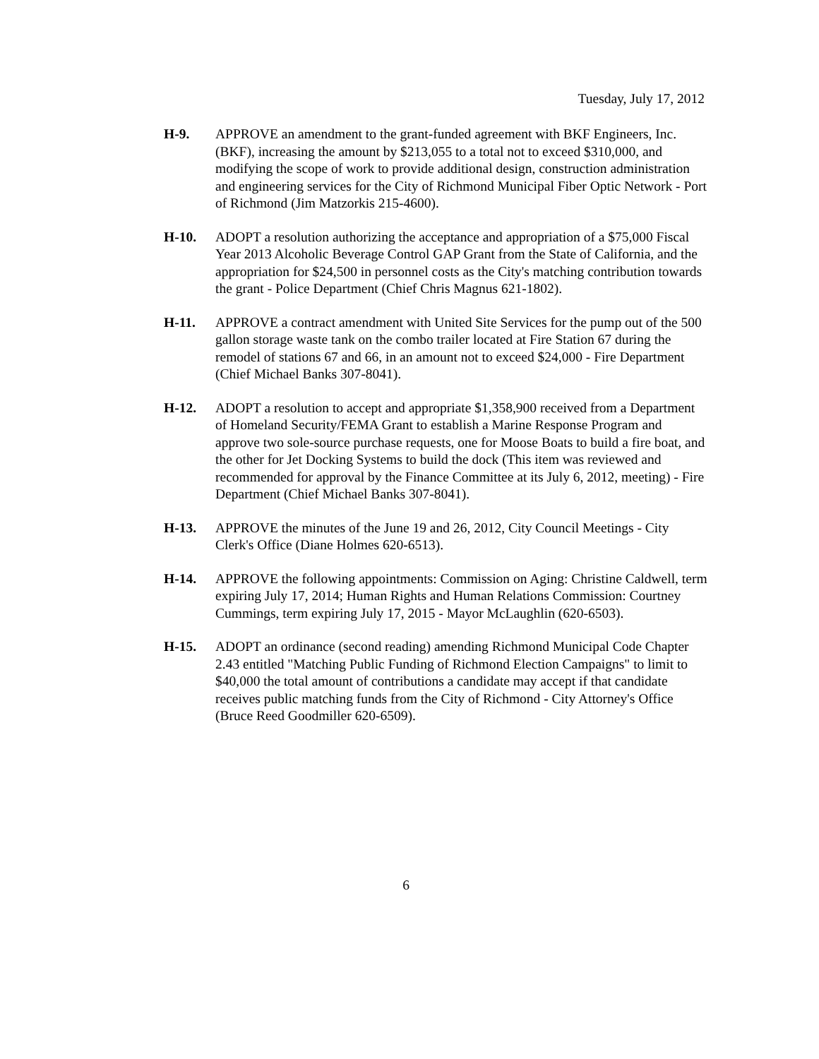Tuesday, July 17, 2012
H-9. APPROVE an amendment to the grant-funded agreement with BKF Engineers, Inc. (BKF), increasing the amount by $213,055 to a total not to exceed $310,000, and modifying the scope of work to provide additional design, construction administration and engineering services for the City of Richmond Municipal Fiber Optic Network - Port of Richmond (Jim Matzorkis 215-4600).
H-10. ADOPT a resolution authorizing the acceptance and appropriation of a $75,000 Fiscal Year 2013 Alcoholic Beverage Control GAP Grant from the State of California, and the appropriation for $24,500 in personnel costs as the City's matching contribution towards the grant - Police Department (Chief Chris Magnus 621-1802).
H-11. APPROVE a contract amendment with United Site Services for the pump out of the 500 gallon storage waste tank on the combo trailer located at Fire Station 67 during the remodel of stations 67 and 66, in an amount not to exceed $24,000 - Fire Department (Chief Michael Banks 307-8041).
H-12. ADOPT a resolution to accept and appropriate $1,358,900 received from a Department of Homeland Security/FEMA Grant to establish a Marine Response Program and approve two sole-source purchase requests, one for Moose Boats to build a fire boat, and the other for Jet Docking Systems to build the dock (This item was reviewed and recommended for approval by the Finance Committee at its July 6, 2012, meeting) - Fire Department (Chief Michael Banks 307-8041).
H-13. APPROVE the minutes of the June 19 and 26, 2012, City Council Meetings - City Clerk's Office (Diane Holmes 620-6513).
H-14. APPROVE the following appointments: Commission on Aging: Christine Caldwell, term expiring July 17, 2014; Human Rights and Human Relations Commission: Courtney Cummings, term expiring July 17, 2015 - Mayor McLaughlin (620-6503).
H-15. ADOPT an ordinance (second reading) amending Richmond Municipal Code Chapter 2.43 entitled "Matching Public Funding of Richmond Election Campaigns" to limit to $40,000 the total amount of contributions a candidate may accept if that candidate receives public matching funds from the City of Richmond - City Attorney's Office (Bruce Reed Goodmiller 620-6509).
6